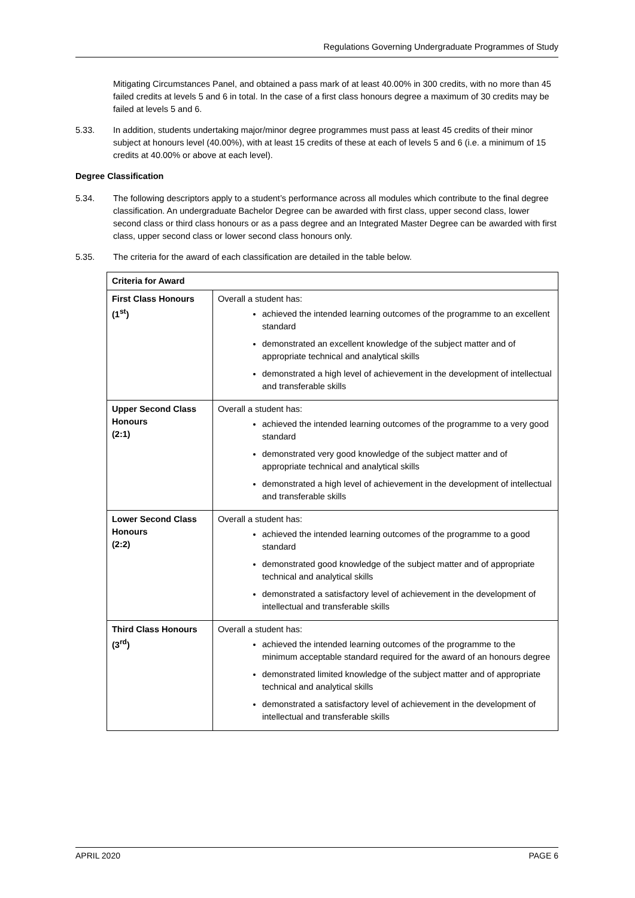Regulations Governing Undergraduate Programmes of Study
Mitigating Circumstances Panel, and obtained a pass mark of at least 40.00% in 300 credits, with no more than 45 failed credits at levels 5 and 6 in total. In the case of a first class honours degree a maximum of 30 credits may be failed at levels 5 and 6.
5.33. In addition, students undertaking major/minor degree programmes must pass at least 45 credits of their minor subject at honours level (40.00%), with at least 15 credits of these at each of levels 5 and 6 (i.e. a minimum of 15 credits at 40.00% or above at each level).
Degree Classification
5.34. The following descriptors apply to a student’s performance across all modules which contribute to the final degree classification. An undergraduate Bachelor Degree can be awarded with first class, upper second class, lower second class or third class honours or as a pass degree and an Integrated Master Degree can be awarded with first class, upper second class or lower second class honours only.
5.35. The criteria for the award of each classification are detailed in the table below.
| Criteria for Award | |
| --- | --- |
| First Class Honours (1<sup>st</sup>) | Overall a student has: achieved the intended learning outcomes of the programme to an excellent standard demonstrated an excellent knowledge of the subject matter and of appropriate technical and analytical skills demonstrated a high level of achievement in the development of intellectual and transferable skills |
| Upper Second Class Honours (2:1) | Overall a student has: achieved the intended learning outcomes of the programme to a very good standard demonstrated very good knowledge of the subject matter and of appropriate technical and analytical skills demonstrated a high level of achievement in the development of intellectual and transferable skills |
| Lower Second Class Honours (2:2) | Overall a student has: achieved the intended learning outcomes of the programme to a good standard demonstrated good knowledge of the subject matter and of appropriate technical and analytical skills demonstrated a satisfactory level of achievement in the development of intellectual and transferable skills |
| Third Class Honours (3<sup>rd</sup>) | Overall a student has: achieved the intended learning outcomes of the programme to the minimum acceptable standard required for the award of an honours degree demonstrated limited knowledge of the subject matter and of appropriate technical and analytical skills demonstrated a satisfactory level of achievement in the development of intellectual and transferable skills |
APRIL 2020 PAGE 6